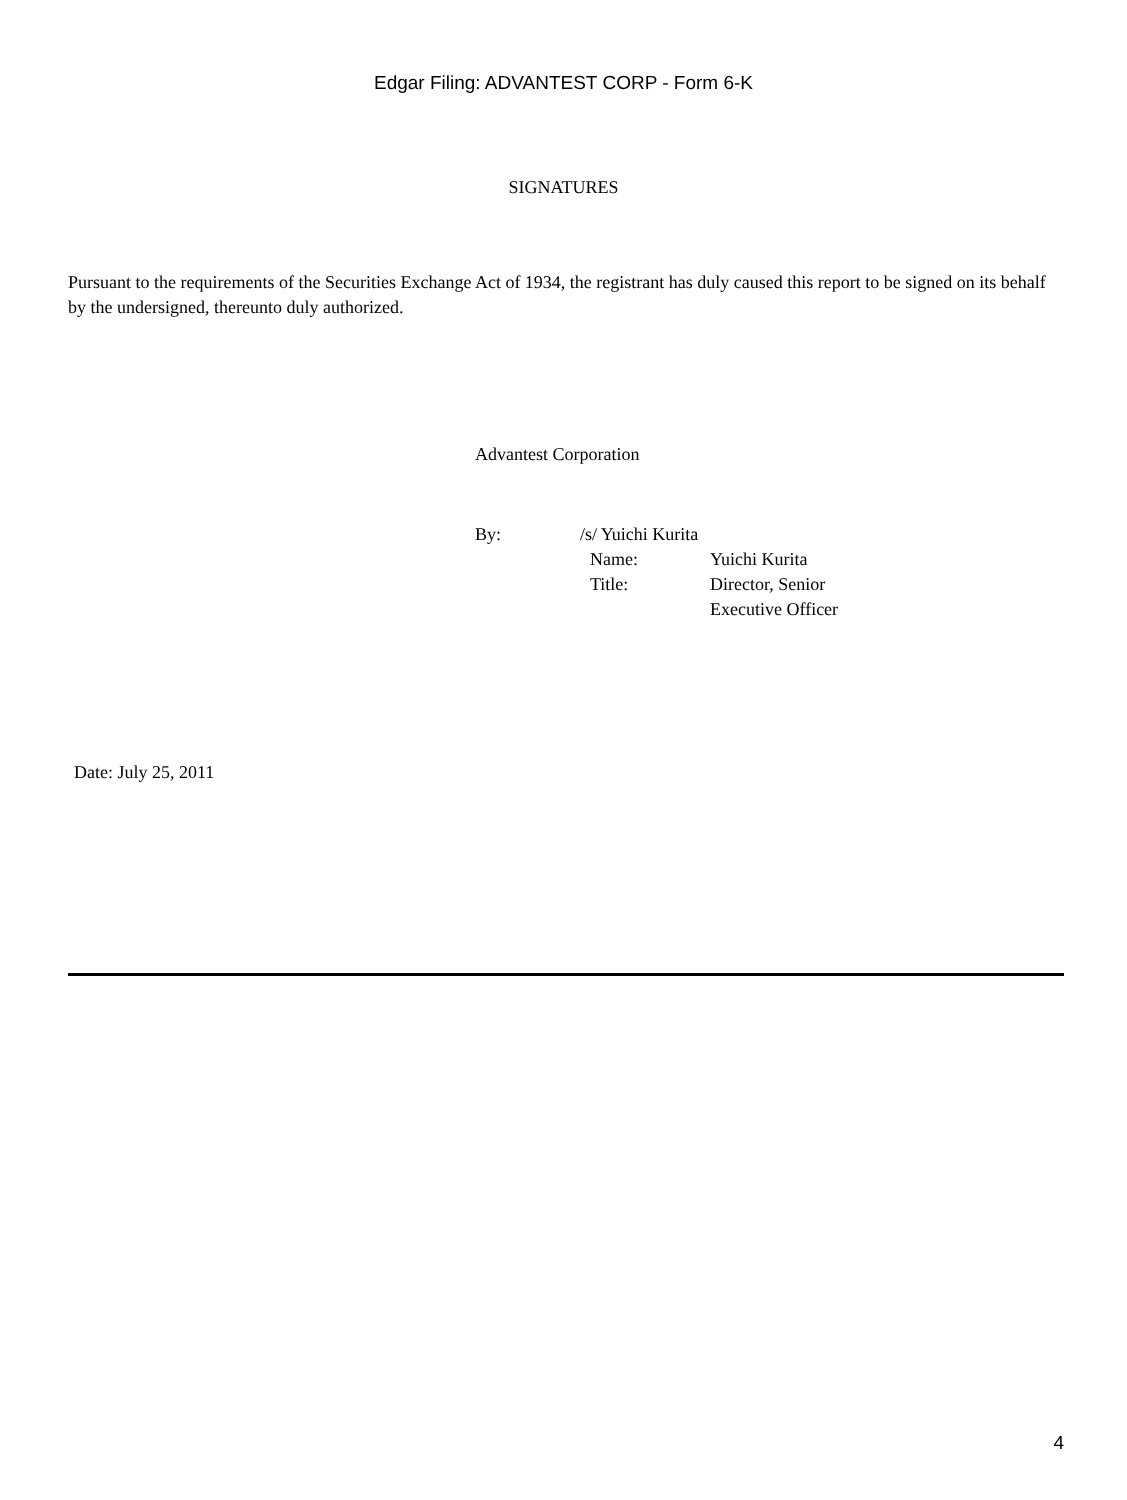Edgar Filing: ADVANTEST CORP - Form 6-K
SIGNATURES
Pursuant to the requirements of the Securities Exchange Act of 1934, the registrant has duly caused this report to be signed on its behalf by the undersigned, thereunto duly authorized.
Advantest Corporation
| By: | /s/ Yuichi Kurita | |
| | Name: | Yuichi Kurita |
| | Title: | Director, Senior Executive Officer |
Date: July 25, 2011
4